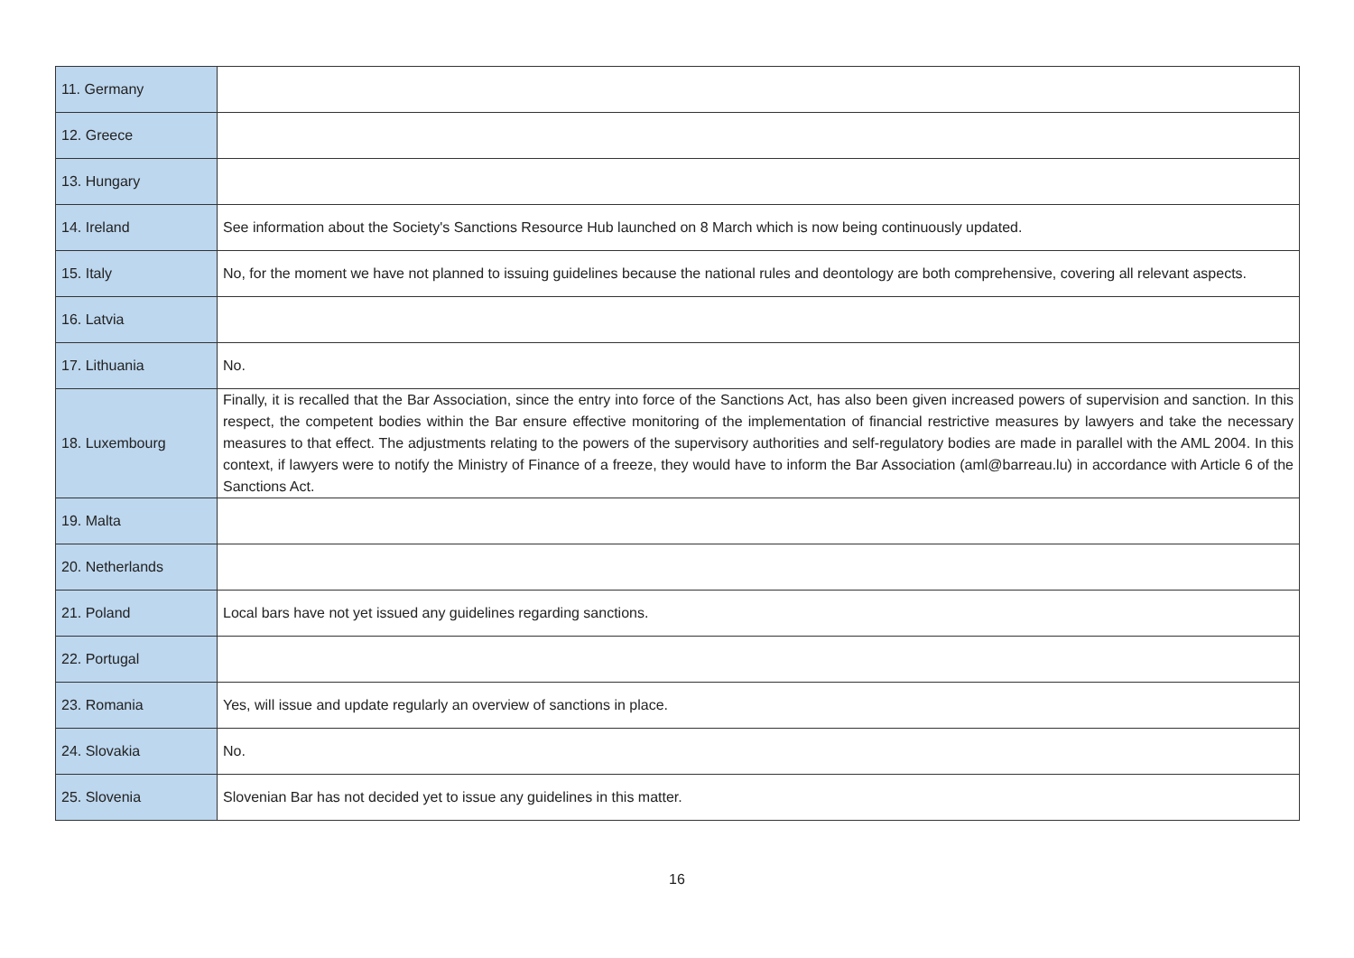| 11. Germany | |
| 12. Greece | |
| 13. Hungary | |
| 14. Ireland | See information about the Society's Sanctions Resource Hub launched on 8 March which is now being continuously updated. |
| 15. Italy | No, for the moment we have not planned to issuing guidelines because the national rules and deontology are both comprehensive, covering all relevant aspects. |
| 16. Latvia | |
| 17. Lithuania | No. |
| 18. Luxembourg | Finally, it is recalled that the Bar Association, since the entry into force of the Sanctions Act, has also been given increased powers of supervision and sanction. In this respect, the competent bodies within the Bar ensure effective monitoring of the implementation of financial restrictive measures by lawyers and take the necessary measures to that effect. The adjustments relating to the powers of the supervisory authorities and self-regulatory bodies are made in parallel with the AML 2004. In this context, if lawyers were to notify the Ministry of Finance of a freeze, they would have to inform the Bar Association (aml@barreau.lu) in accordance with Article 6 of the Sanctions Act. |
| 19. Malta | |
| 20. Netherlands | |
| 21. Poland | Local bars have not yet issued any guidelines regarding sanctions. |
| 22. Portugal | |
| 23. Romania | Yes, will issue and update regularly an overview of sanctions in place. |
| 24. Slovakia | No. |
| 25. Slovenia | Slovenian Bar has not decided yet to issue any guidelines in this matter. |
16